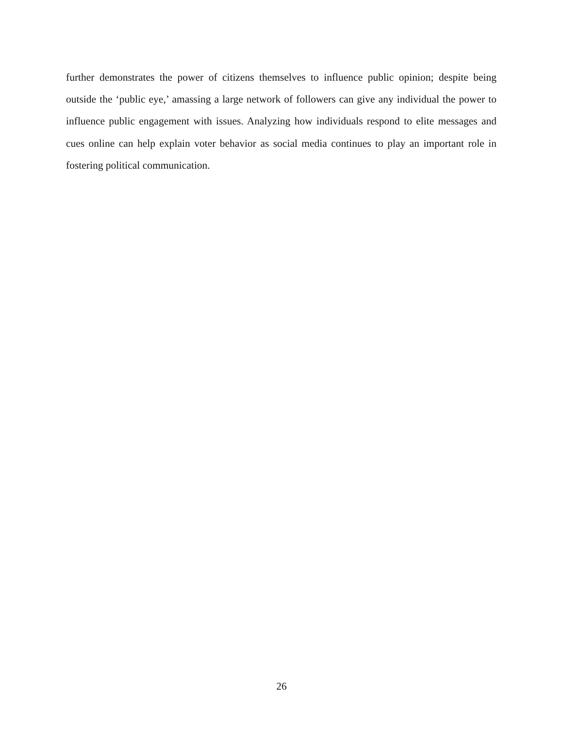further demonstrates the power of citizens themselves to influence public opinion; despite being outside the ‘public eye,’ amassing a large network of followers can give any individual the power to influence public engagement with issues. Analyzing how individuals respond to elite messages and cues online can help explain voter behavior as social media continues to play an important role in fostering political communication.
26